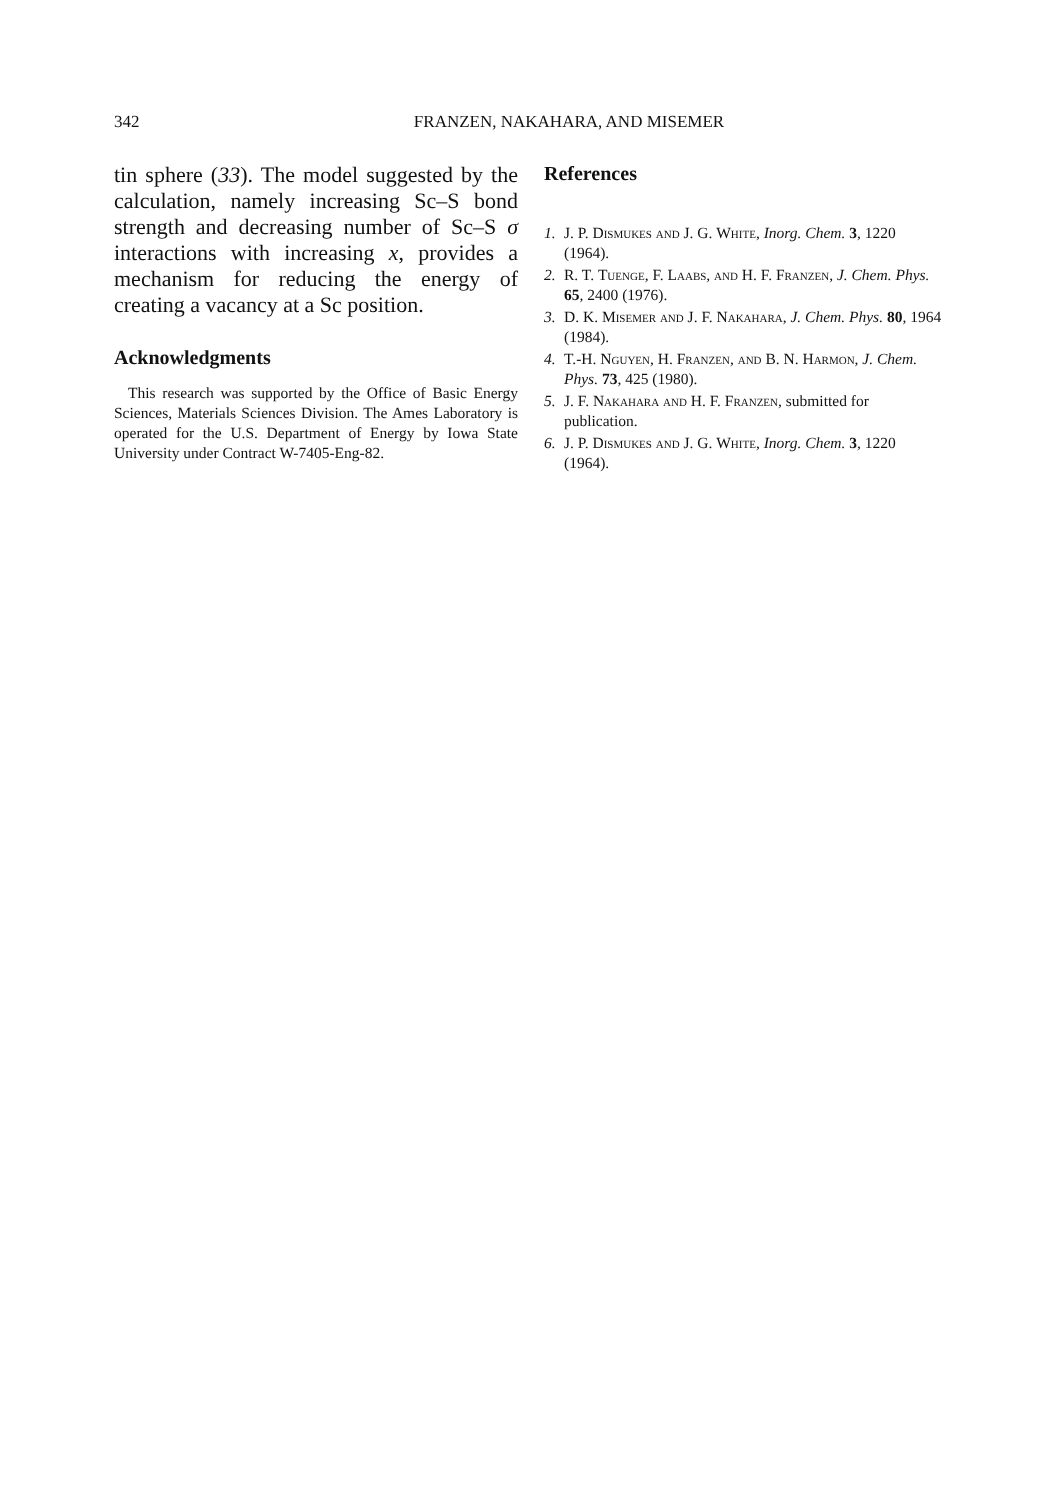342 FRANZEN, NAKAHARA, AND MISEMER
tin sphere (33). The model suggested by the calculation, namely increasing Sc–S bond strength and decreasing number of Sc–S σ interactions with increasing x, provides a mechanism for reducing the energy of creating a vacancy at a Sc position.
Acknowledgments
This research was supported by the Office of Basic Energy Sciences, Materials Sciences Division. The Ames Laboratory is operated for the U.S. Department of Energy by Iowa State University under Contract W-7405-Eng-82.
References
1. J. P. Dismukes and J. G. White, Inorg. Chem. 3, 1220 (1964).
2. R. T. Tuenge, F. Laabs, and H. F. Franzen, J. Chem. Phys. 65, 2400 (1976).
3. D. K. Misemer and J. F. Nakahara, J. Chem. Phys. 80, 1964 (1984).
4. T.-H. Nguyen, H. Franzen, and B. N. Harmon, J. Chem. Phys. 73, 425 (1980).
5. J. F. Nakahara and H. F. Franzen, submitted for publication.
6. J. P. Dismukes and J. G. White, Inorg. Chem. 3, 1220 (1964).